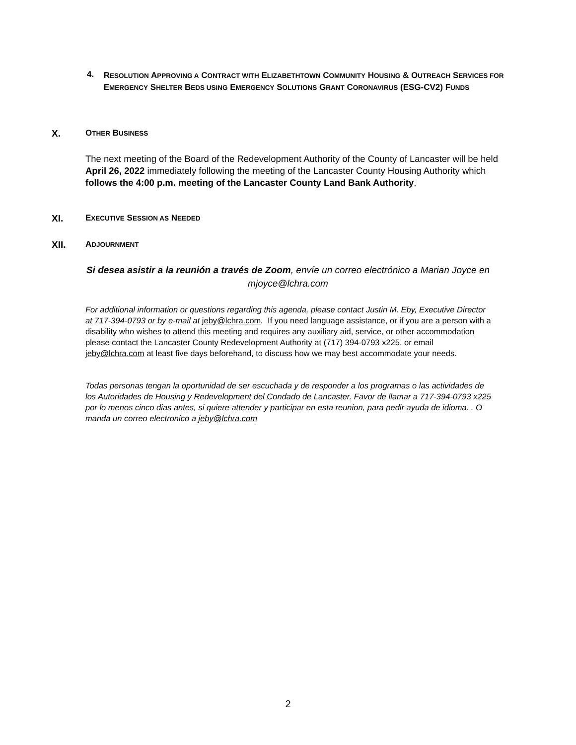4.
RESOLUTION APPROVING A CONTRACT WITH ELIZABETHTOWN COMMUNITY HOUSING & OUTREACH SERVICES FOR EMERGENCY SHELTER BEDS USING EMERGENCY SOLUTIONS GRANT CORONAVIRUS (ESG-CV2) FUNDS
X. OTHER BUSINESS
The next meeting of the Board of the Redevelopment Authority of the County of Lancaster will be held April 26, 2022 immediately following the meeting of the Lancaster County Housing Authority which follows the 4:00 p.m. meeting of the Lancaster County Land Bank Authority.
XI. EXECUTIVE SESSION AS NEEDED
XII. ADJOURNMENT
Si desea asistir a la reunión a través de Zoom, envíe un correo electrónico a Marian Joyce en mjoyce@lchra.com
For additional information or questions regarding this agenda, please contact Justin M. Eby, Executive Director at 717-394-0793 or by e-mail at jeby@lchra.com. If you need language assistance, or if you are a person with a disability who wishes to attend this meeting and requires any auxiliary aid, service, or other accommodation please contact the Lancaster County Redevelopment Authority at (717) 394-0793 x225, or email jeby@lchra.com at least five days beforehand, to discuss how we may best accommodate your needs.
Todas personas tengan la oportunidad de ser escuchada y de responder a los programas o las actividades de los Autoridades de Housing y Redevelopment del Condado de Lancaster. Favor de llamar a 717-394-0793 x225 por lo menos cinco dias antes, si quiere attender y participar en esta reunion, para pedir ayuda de idioma. . O manda un correo electronico a jeby@lchra.com
2